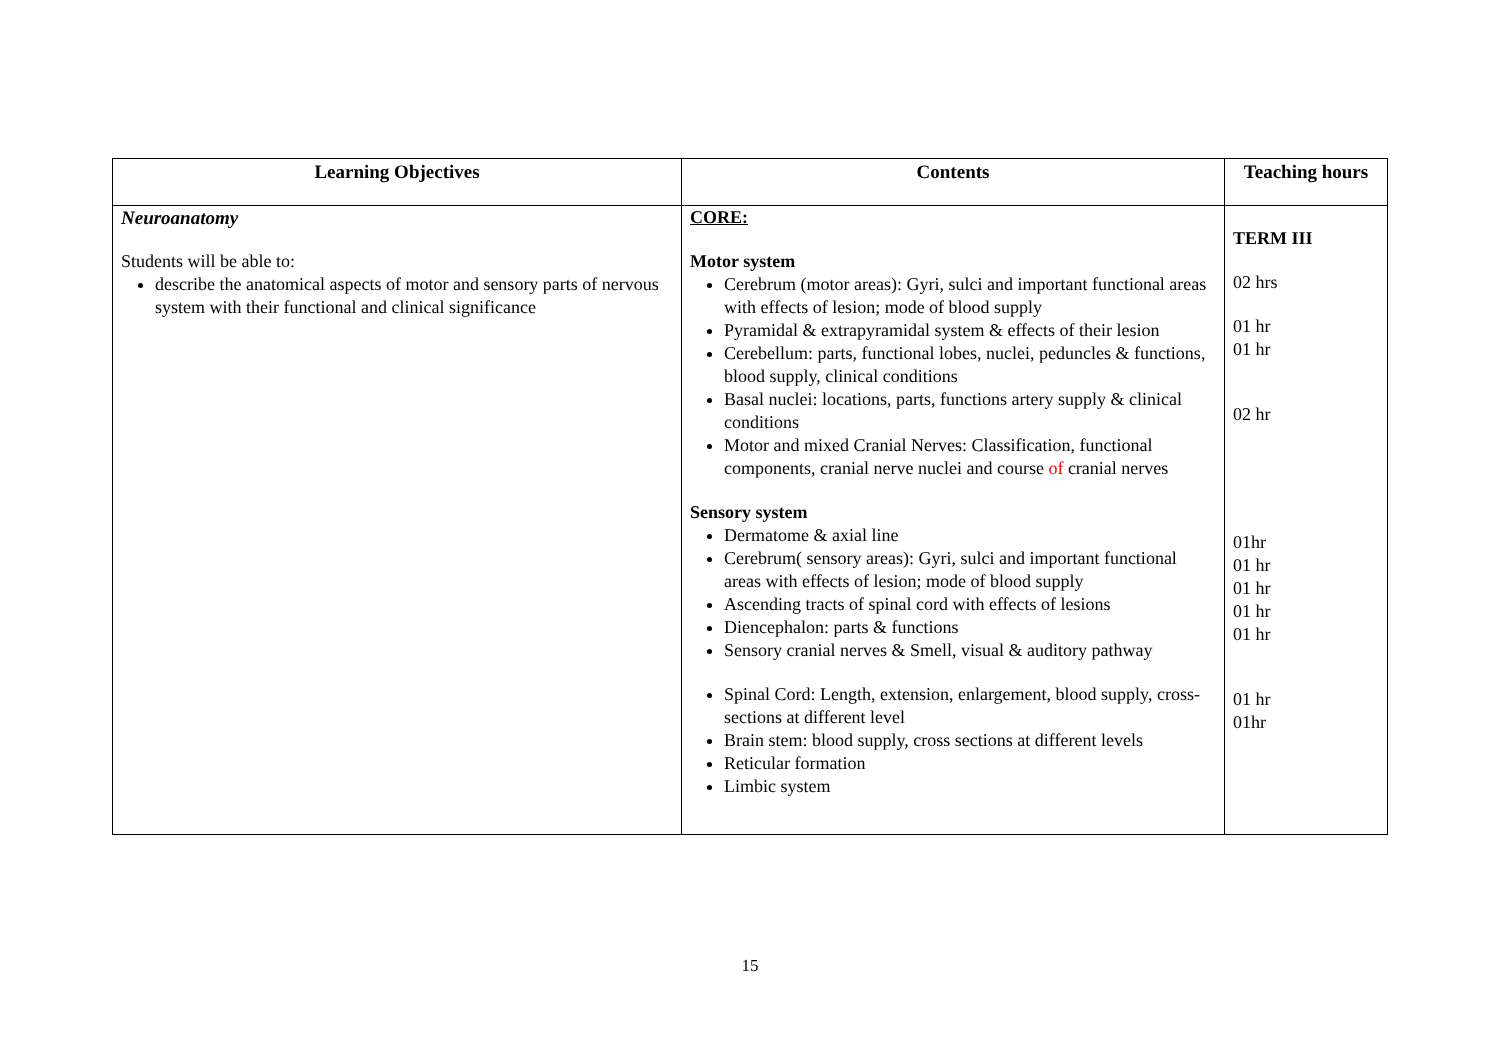| Learning Objectives | Contents | Teaching hours |
| --- | --- | --- |
| Neuroanatomy Students will be able to: describe the anatomical aspects of motor and sensory parts of nervous system with their functional and clinical significance | CORE: Motor system Cerebrum (motor areas): Gyri, sulci and important functional areas with effects of lesion; mode of blood supply Pyramidal & extrapyramidal system & effects of their lesion Cerebellum: parts, functional lobes, nuclei, peduncles & functions, blood supply, clinical conditions Basal nuclei: locations, parts, functions artery supply & clinical conditions Motor and mixed Cranial Nerves: Classification, functional components, cranial nerve nuclei and course of cranial nerves Sensory system Dermatome & axial line Cerebrum( sensory areas): Gyri, sulci and important functional areas with effects of lesion; mode of blood supply Ascending tracts of spinal cord with effects of lesions Diencephalon: parts & functions Sensory cranial nerves & Smell, visual & auditory pathway Spinal Cord: Length, extension, enlargement, blood supply, cross-sections at different level Brain stem: blood supply, cross sections at different levels Reticular formation Limbic system | TERM III 02 hrs 01 hr 01 hr 02 hr 01hr 01 hr 01 hr 01 hr 01 hr 01 hr 01hr |
15